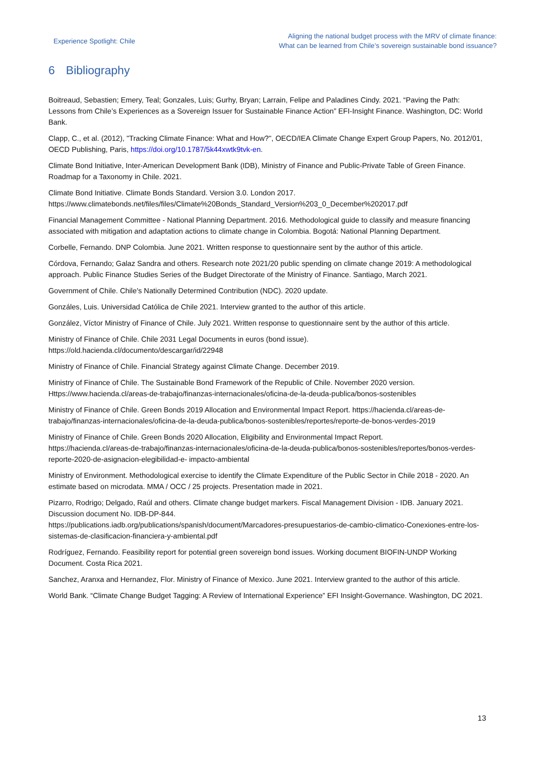Experience Spotlight: Chile
Aligning the national budget process with the MRV of climate finance:
What can be learned from Chile’s sovereign sustainable bond issuance?
6 Bibliography
Boitreaud, Sebastien; Emery, Teal; Gonzales, Luis; Gurhy, Bryan; Larrain, Felipe and Paladines Cindy. 2021. “Paving the Path: Lessons from Chile’s Experiences as a Sovereign Issuer for Sustainable Finance Action” EFI-Insight Finance. Washington, DC: World Bank.
Clapp, C., et al. (2012), "Tracking Climate Finance: What and How?", OECD/IEA Climate Change Expert Group Papers, No. 2012/01, OECD Publishing, Paris, https://doi.org/10.1787/5k44xwtk9tvk-en.
Climate Bond Initiative, Inter-American Development Bank (IDB), Ministry of Finance and Public-Private Table of Green Finance. Roadmap for a Taxonomy in Chile. 2021.
Climate Bond Initiative. Climate Bonds Standard. Version 3.0. London 2017.
https://www.climatebonds.net/files/files/Climate%20Bonds_Standard_Version%203_0_December%202017.pdf
Financial Management Committee - National Planning Department. 2016. Methodological guide to classify and measure financing associated with mitigation and adaptation actions to climate change in Colombia. Bogotá: National Planning Department.
Corbelle, Fernando. DNP Colombia. June 2021. Written response to questionnaire sent by the author of this article.
Córdova, Fernando; Galaz Sandra and others. Research note 2021/20 public spending on climate change 2019: A methodological approach. Public Finance Studies Series of the Budget Directorate of the Ministry of Finance. Santiago, March 2021.
Government of Chile. Chile's Nationally Determined Contribution (NDC). 2020 update.
Gonzáles, Luis. Universidad Católica de Chile 2021. Interview granted to the author of this article.
González, Víctor Ministry of Finance of Chile. July 2021. Written response to questionnaire sent by the author of this article.
Ministry of Finance of Chile. Chile 2031 Legal Documents in euros (bond issue).
https://old.hacienda.cl/documento/descargar/id/22948
Ministry of Finance of Chile. Financial Strategy against Climate Change. December 2019.
Ministry of Finance of Chile. The Sustainable Bond Framework of the Republic of Chile. November 2020 version.
Https://www.hacienda.cl/areas-de-trabajo/finanzas-internacionales/oficina-de-la-deuda-publica/bonos-sostenibles
Ministry of Finance of Chile. Green Bonds 2019 Allocation and Environmental Impact Report. https://hacienda.cl/areas-de-trabajo/finanzas-internacionales/oficina-de-la-deuda-publica/bonos-sostenibles/reportes/reporte-de-bonos-verdes-2019
Ministry of Finance of Chile. Green Bonds 2020 Allocation, Eligibility and Environmental Impact Report.
https://hacienda.cl/areas-de-trabajo/finanzas-internacionales/oficina-de-la-deuda-publica/bonos-sostenibles/reportes/bonos-verdes-reporte-2020-de-asignacion-elegibilidad-e- impacto-ambiental
Ministry of Environment. Methodological exercise to identify the Climate Expenditure of the Public Sector in Chile 2018 - 2020. An estimate based on microdata. MMA / OCC / 25 projects. Presentation made in 2021.
Pizarro, Rodrigo; Delgado, Raúl and others. Climate change budget markers. Fiscal Management Division - IDB. January 2021. Discussion document No. IDB-DP-844.
https://publications.iadb.org/publications/spanish/document/Marcadores-presupuestarios-de-cambio-climatico-Conexiones-entre-los-sistemas-de-clasificacion-financiera-y-ambiental.pdf
Rodríguez, Fernando. Feasibility report for potential green sovereign bond issues. Working document BIOFIN-UNDP Working Document. Costa Rica 2021.
Sanchez, Aranxa and Hernandez, Flor. Ministry of Finance of Mexico. June 2021. Interview granted to the author of this article.
World Bank. “Climate Change Budget Tagging: A Review of International Experience” EFI Insight-Governance. Washington, DC 2021.
13